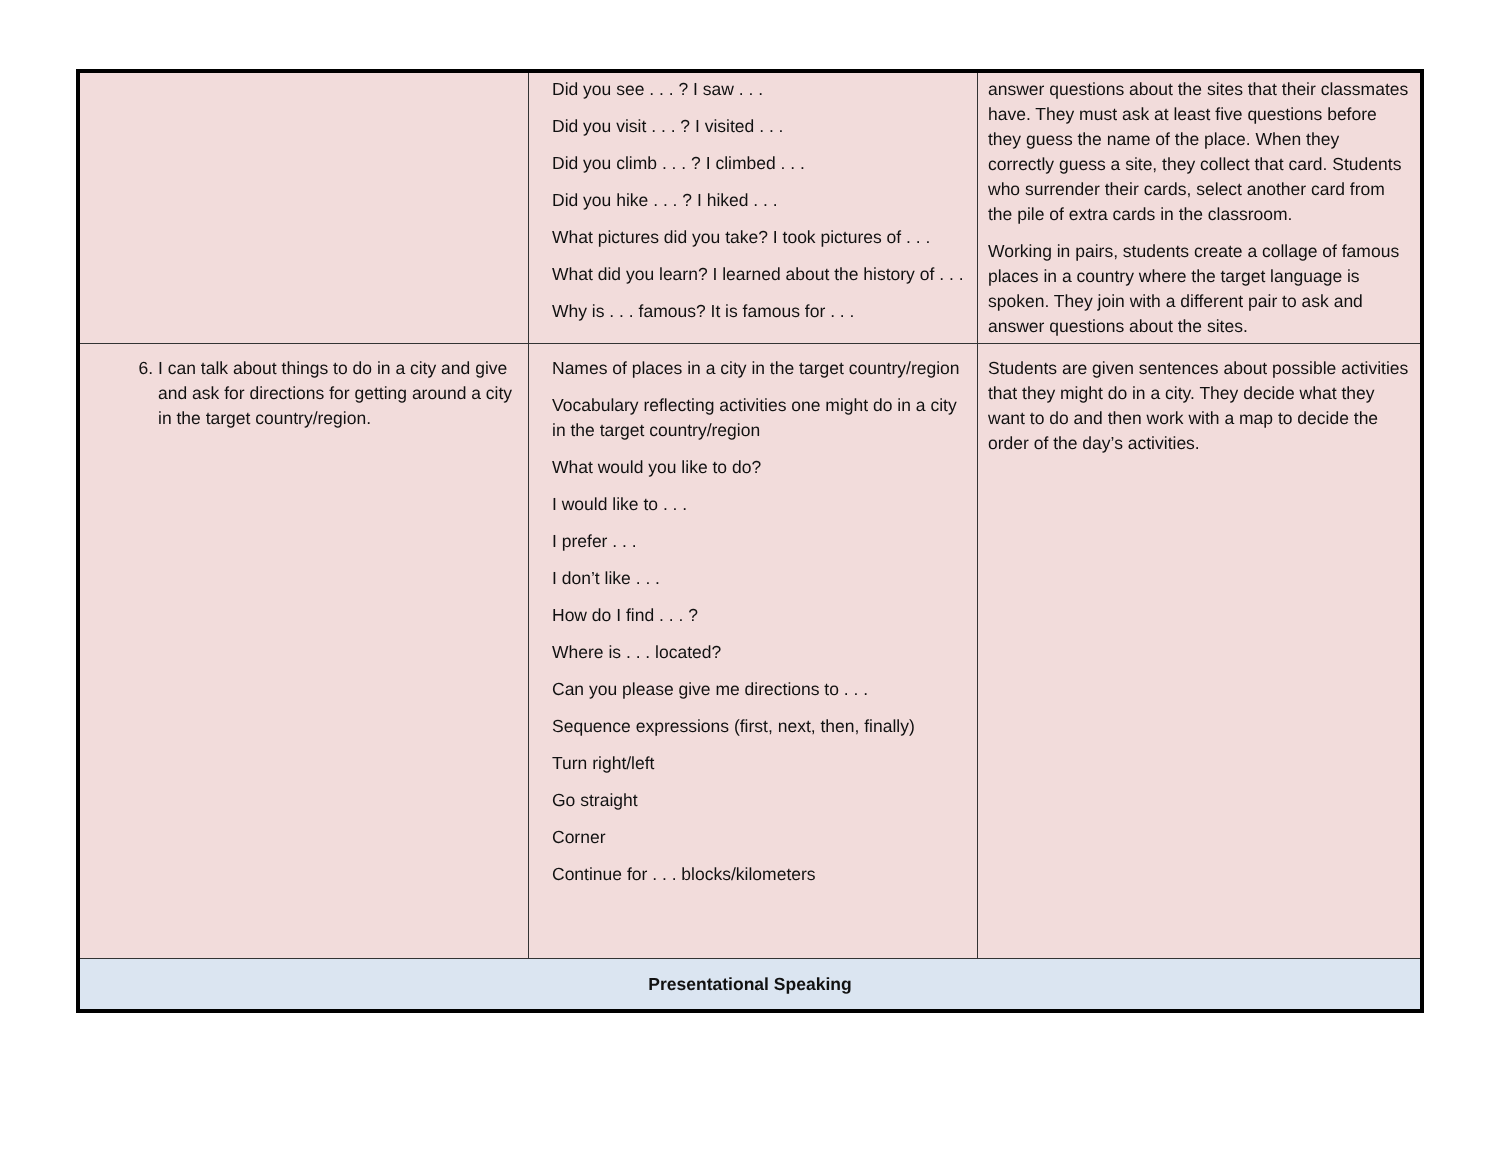| | Did you see . . . ? I saw . . . Did you visit . . . ? I visited . . . Did you climb . . . ? I climbed . . . Did you hike . . . ? I hiked . . . What pictures did you take? I took pictures of . . . What did you learn? I learned about the history of . . . Why is . . . famous? It is famous for . . . | answer questions about the sites that their classmates have. They must ask at least five questions before they guess the name of the place. When they correctly guess a site, they collect that card. Students who surrender their cards, select another card from the pile of extra cards in the classroom. Working in pairs, students create a collage of famous places in a country where the target language is spoken. They join with a different pair to ask and answer questions about the sites. |
| 6. I can talk about things to do in a city and give and ask for directions for getting around a city in the target country/region. | Names of places in a city in the target country/region Vocabulary reflecting activities one might do in a city in the target country/region What would you like to do? I would like to . . . I prefer . . . I don’t like . . . How do I find . . . ? Where is . . . located? Can you please give me directions to . . . Sequence expressions (first, next, then, finally) Turn right/left Go straight Corner Continue for . . . blocks/kilometers | Students are given sentences about possible activities that they might do in a city. They decide what they want to do and then work with a map to decide the order of the day’s activities. |
| Presentational Speaking | | |